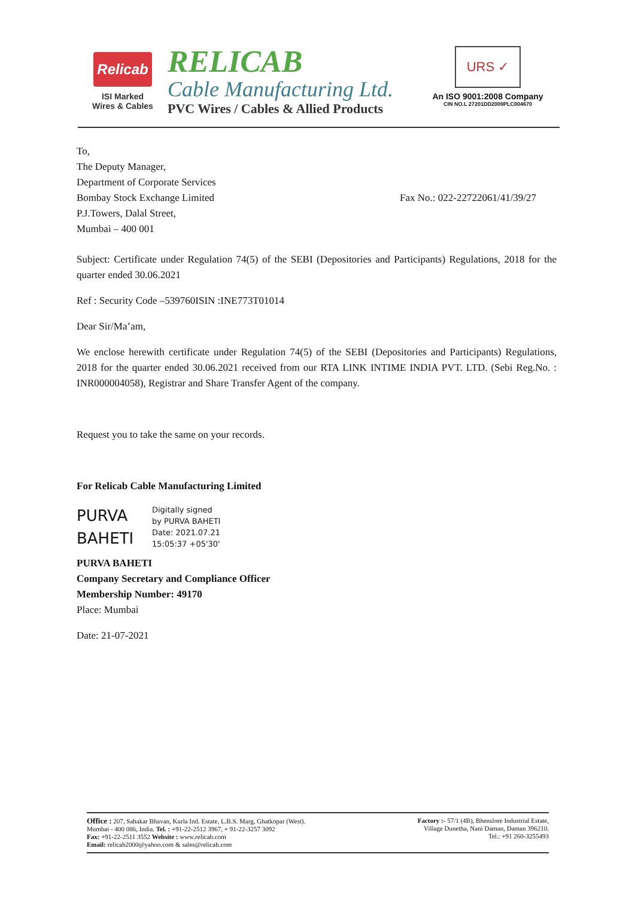Relicab
ISI Marked
Wires & Cables
RELICAB
Cable Manufacturing Ltd.
PVC Wires / Cables & Allied Products
URS ✓
An ISO 9001:2008 Company
CIN NO.L 27201DD2009PLC004670
To,
The Deputy Manager,
Department of Corporate Services
Bombay Stock Exchange Limited Fax No.: 022-22722061/41/39/27
P.J.Towers, Dalal Street,
Mumbai – 400 001
Subject: Certificate under Regulation 74(5) of the SEBI (Depositories and Participants) Regulations, 2018 for the quarter ended 30.06.2021
Ref : Security Code –539760ISIN :INE773T01014
Dear Sir/Ma’am,
We enclose herewith certificate under Regulation 74(5) of the SEBI (Depositories and Participants) Regulations, 2018 for the quarter ended 30.06.2021 received from our RTA LINK INTIME INDIA PVT. LTD. (Sebi Reg.No. : INR000004058), Registrar and Share Transfer Agent of the company.
Request you to take the same on your records.
For Relicab Cable Manufacturing Limited
PURVA BAHETI
Digitally signed
by PURVA BAHETI
Date: 2021.07.21
15:05:37 +05'30'
PURVA BAHETI
Company Secretary and Compliance Officer
Membership Number: 49170
Place: Mumbai
Date: 21-07-2021
Office : 207, Sahakar Bhavan, Kurla Ind. Estate, L.B.S. Marg, Ghatkopar (West).
Mumbai - 400 086, India. Tel. : +91-22-2512 3967, + 91-22-3257 3092
Fax: +91-22-2511 3552 Website : www.relicab.com
Email: relicab2000@yahoo.com & sales@relicab.com
Factory :- 57/1 (4B), Bhenslore Industrial Estate,
Village Dunetha, Nani Daman, Daman 396210.
Tel.: +91 260-3255493